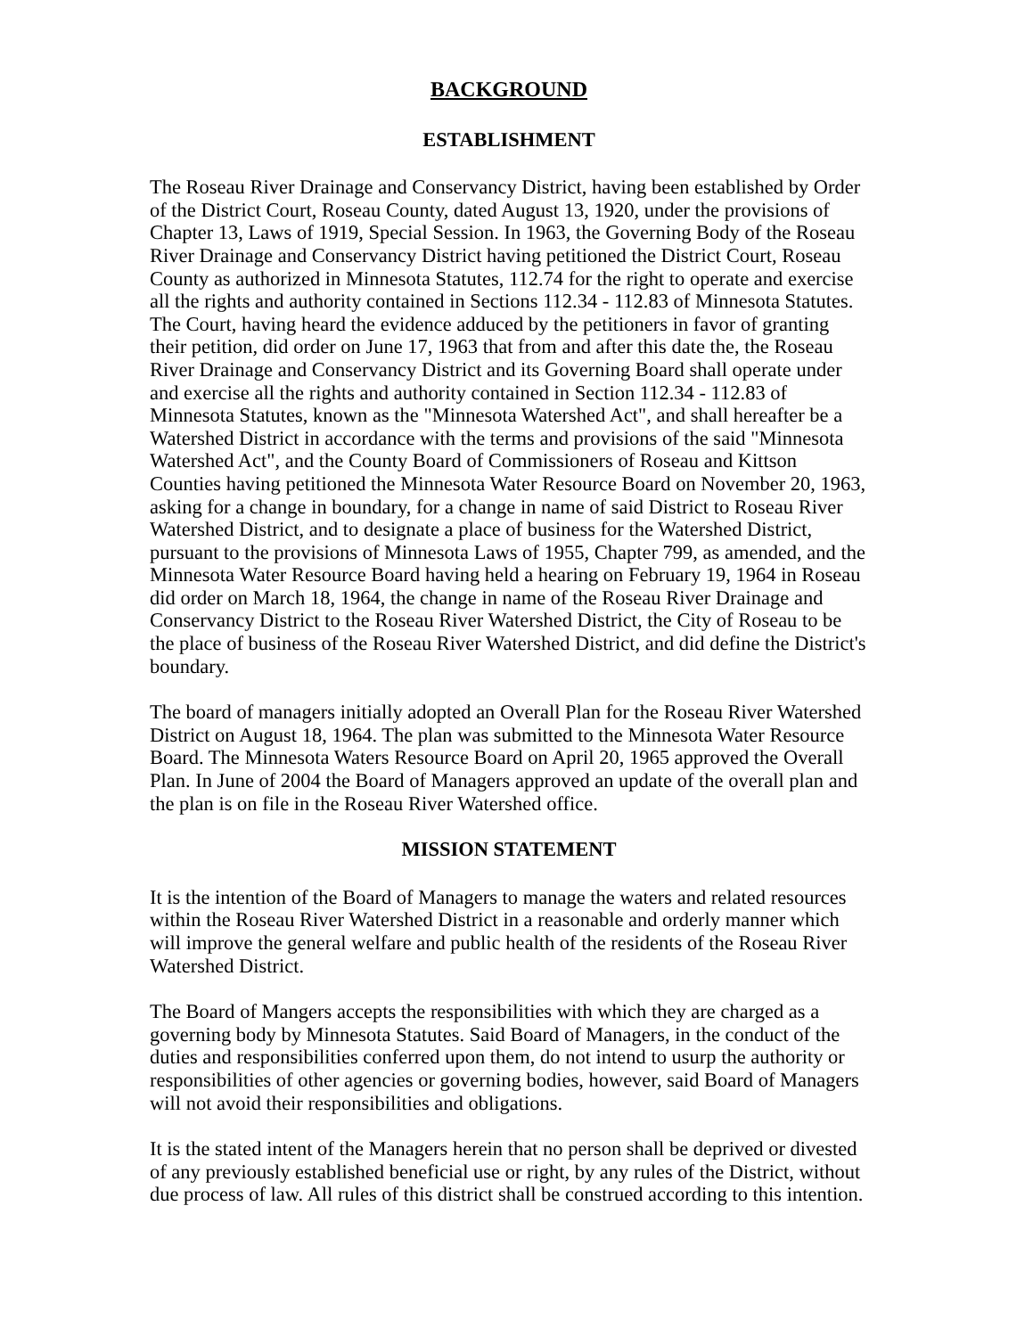BACKGROUND
ESTABLISHMENT
The Roseau River Drainage and Conservancy District, having been established by Order of the District Court, Roseau County, dated August 13, 1920, under the provisions of Chapter 13, Laws of 1919, Special Session. In 1963, the Governing Body of the Roseau River Drainage and Conservancy District having petitioned the District Court, Roseau County as authorized in Minnesota Statutes, 112.74 for the right to operate and exercise all the rights and authority contained in Sections 112.34 - 112.83 of Minnesota Statutes. The Court, having heard the evidence adduced by the petitioners in favor of granting their petition, did order on June 17, 1963 that from and after this date the, the Roseau River Drainage and Conservancy District and its Governing Board shall operate under and exercise all the rights and authority contained in Section 112.34 - 112.83 of Minnesota Statutes, known as the "Minnesota Watershed Act", and shall hereafter be a Watershed District in accordance with the terms and provisions of the said "Minnesota Watershed Act", and the County Board of Commissioners of Roseau and Kittson Counties having petitioned the Minnesota Water Resource Board on November 20, 1963, asking for a change in boundary, for a change in name of said District to Roseau River Watershed District, and to designate a place of business for the Watershed District, pursuant to the provisions of Minnesota Laws of 1955, Chapter 799, as amended, and the Minnesota Water Resource Board having held a hearing on February 19, 1964 in Roseau did order on March 18, 1964, the change in name of the Roseau River Drainage and Conservancy District to the Roseau River Watershed District, the City of Roseau to be the place of business of the Roseau River Watershed District, and did define the District's boundary.
The board of managers initially adopted an Overall Plan for the Roseau River Watershed District on August 18, 1964. The plan was submitted to the Minnesota Water Resource Board. The Minnesota Waters Resource Board on April 20, 1965 approved the Overall Plan. In June of 2004 the Board of Managers approved an update of the overall plan and the plan is on file in the Roseau River Watershed office.
MISSION STATEMENT
It is the intention of the Board of Managers to manage the waters and related resources within the Roseau River Watershed District in a reasonable and orderly manner which will improve the general welfare and public health of the residents of the Roseau River Watershed District.
The Board of Mangers accepts the responsibilities with which they are charged as a governing body by Minnesota Statutes. Said Board of Managers, in the conduct of the duties and responsibilities conferred upon them, do not intend to usurp the authority or responsibilities of other agencies or governing bodies, however, said Board of Managers will not avoid their responsibilities and obligations.
It is the stated intent of the Managers herein that no person shall be deprived or divested of any previously established beneficial use or right, by any rules of the District, without due process of law. All rules of this district shall be construed according to this intention.